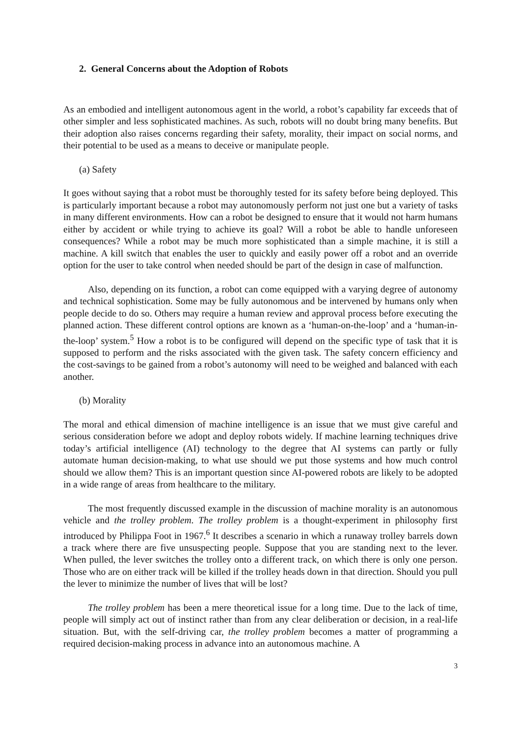2. General Concerns about the Adoption of Robots
As an embodied and intelligent autonomous agent in the world, a robot’s capability far exceeds that of other simpler and less sophisticated machines. As such, robots will no doubt bring many benefits. But their adoption also raises concerns regarding their safety, morality, their impact on social norms, and their potential to be used as a means to deceive or manipulate people.
(a) Safety
It goes without saying that a robot must be thoroughly tested for its safety before being deployed. This is particularly important because a robot may autonomously perform not just one but a variety of tasks in many different environments. How can a robot be designed to ensure that it would not harm humans either by accident or while trying to achieve its goal? Will a robot be able to handle unforeseen consequences? While a robot may be much more sophisticated than a simple machine, it is still a machine. A kill switch that enables the user to quickly and easily power off a robot and an override option for the user to take control when needed should be part of the design in case of malfunction.
Also, depending on its function, a robot can come equipped with a varying degree of autonomy and technical sophistication. Some may be fully autonomous and be intervened by humans only when people decide to do so. Others may require a human review and approval process before executing the planned action. These different control options are known as a ‘human-on-the-loop’ and a ‘human-in-the-loop’ system.<sup>5</sup> How a robot is to be configured will depend on the specific type of task that it is supposed to perform and the risks associated with the given task. The safety concern efficiency and the cost-savings to be gained from a robot’s autonomy will need to be weighed and balanced with each another.
(b) Morality
The moral and ethical dimension of machine intelligence is an issue that we must give careful and serious consideration before we adopt and deploy robots widely. If machine learning techniques drive today’s artificial intelligence (AI) technology to the degree that AI systems can partly or fully automate human decision-making, to what use should we put those systems and how much control should we allow them? This is an important question since AI-powered robots are likely to be adopted in a wide range of areas from healthcare to the military.
The most frequently discussed example in the discussion of machine morality is an autonomous vehicle and the trolley problem. The trolley problem is a thought-experiment in philosophy first introduced by Philippa Foot in 1967.<sup>6</sup> It describes a scenario in which a runaway trolley barrels down a track where there are five unsuspecting people. Suppose that you are standing next to the lever. When pulled, the lever switches the trolley onto a different track, on which there is only one person. Those who are on either track will be killed if the trolley heads down in that direction. Should you pull the lever to minimize the number of lives that will be lost?
The trolley problem has been a mere theoretical issue for a long time. Due to the lack of time, people will simply act out of instinct rather than from any clear deliberation or decision, in a real-life situation. But, with the self-driving car, the trolley problem becomes a matter of programming a required decision-making process in advance into an autonomous machine. A
3